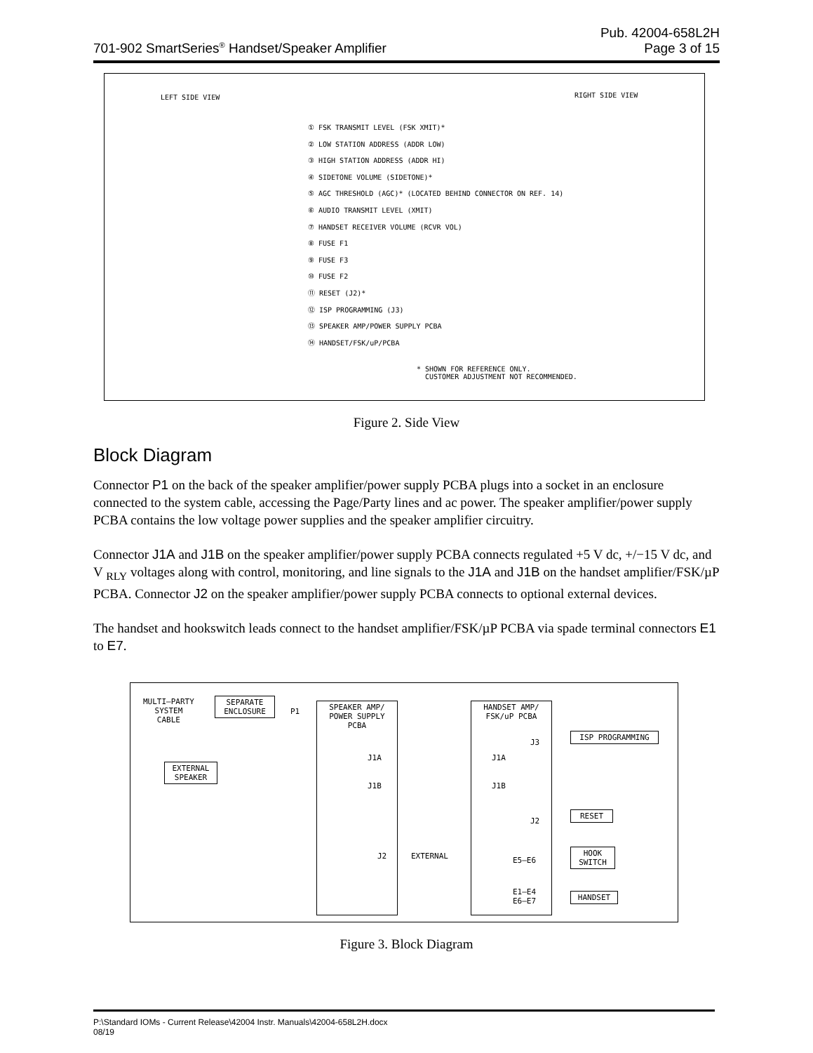701-902 SmartSeries<sup>®</sup> Handset/Speaker Amplifier Pub. 42004-658L2H
Page 3 of 15
LEFT SIDE VIEW RIGHT SIDE VIEW
① FSK TRANSMIT LEVEL (FSK XMIT)*
② LOW STATION ADDRESS (ADDR LOW)
③ HIGH STATION ADDRESS (ADDR HI)
④ SIDETONE VOLUME (SIDETONE)*
⑤ AGC THRESHOLD (AGC)* (LOCATED BEHIND CONNECTOR ON REF. 14)
⑥ AUDIO TRANSMIT LEVEL (XMIT)
⑦ HANDSET RECEIVER VOLUME (RCVR VOL)
⑧ FUSE F1
⑨ FUSE F3
⑩ FUSE F2
⑪ RESET (J2)*
⑫ ISP PROGRAMMING (J3)
⑬ SPEAKER AMP/POWER SUPPLY PCBA
⑭ HANDSET/FSK/uP/PCBA
* SHOWN FOR REFERENCE ONLY.
CUSTOMER ADJUSTMENT NOT RECOMMENDED.
Figure 2. Side View
Block Diagram
Connector P1 on the back of the speaker amplifier/power supply PCBA plugs into a socket in an enclosure connected to the system cable, accessing the Page/Party lines and ac power. The speaker amplifier/power supply PCBA contains the low voltage power supplies and the speaker amplifier circuitry.
Connector J1A and J1B on the speaker amplifier/power supply PCBA connects regulated +5 V dc, +/−15 V dc, and V <sub>RLY</sub> voltages along with control, monitoring, and line signals to the J1A and J1B on the handset amplifier/FSK/µP PCBA. Connector J2 on the speaker amplifier/power supply PCBA connects to optional external devices.
The handset and hookswitch leads connect to the handset amplifier/FSK/µP PCBA via spade terminal connectors E1 to E7.
MULTI–PARTY
SYSTEM
CABLE
SEPARATE
ENCLOSURE
P1
SPEAKER AMP/
POWER SUPPLY
PCBA
HANDSET AMP/
FSK/uP PCBA
EXTERNAL
SPEAKER
J1A J1A
J1B J1B
J2 EXTERNAL
J3
ISP PROGRAMMING
J2
RESET
E5–E6
HOOK
SWITCH
E1–E4
E6–E7
HANDSET
Figure 3. Block Diagram
P:\Standard IOMs - Current Release\42004 Instr. Manuals\42004-658L2H.docx
08/19